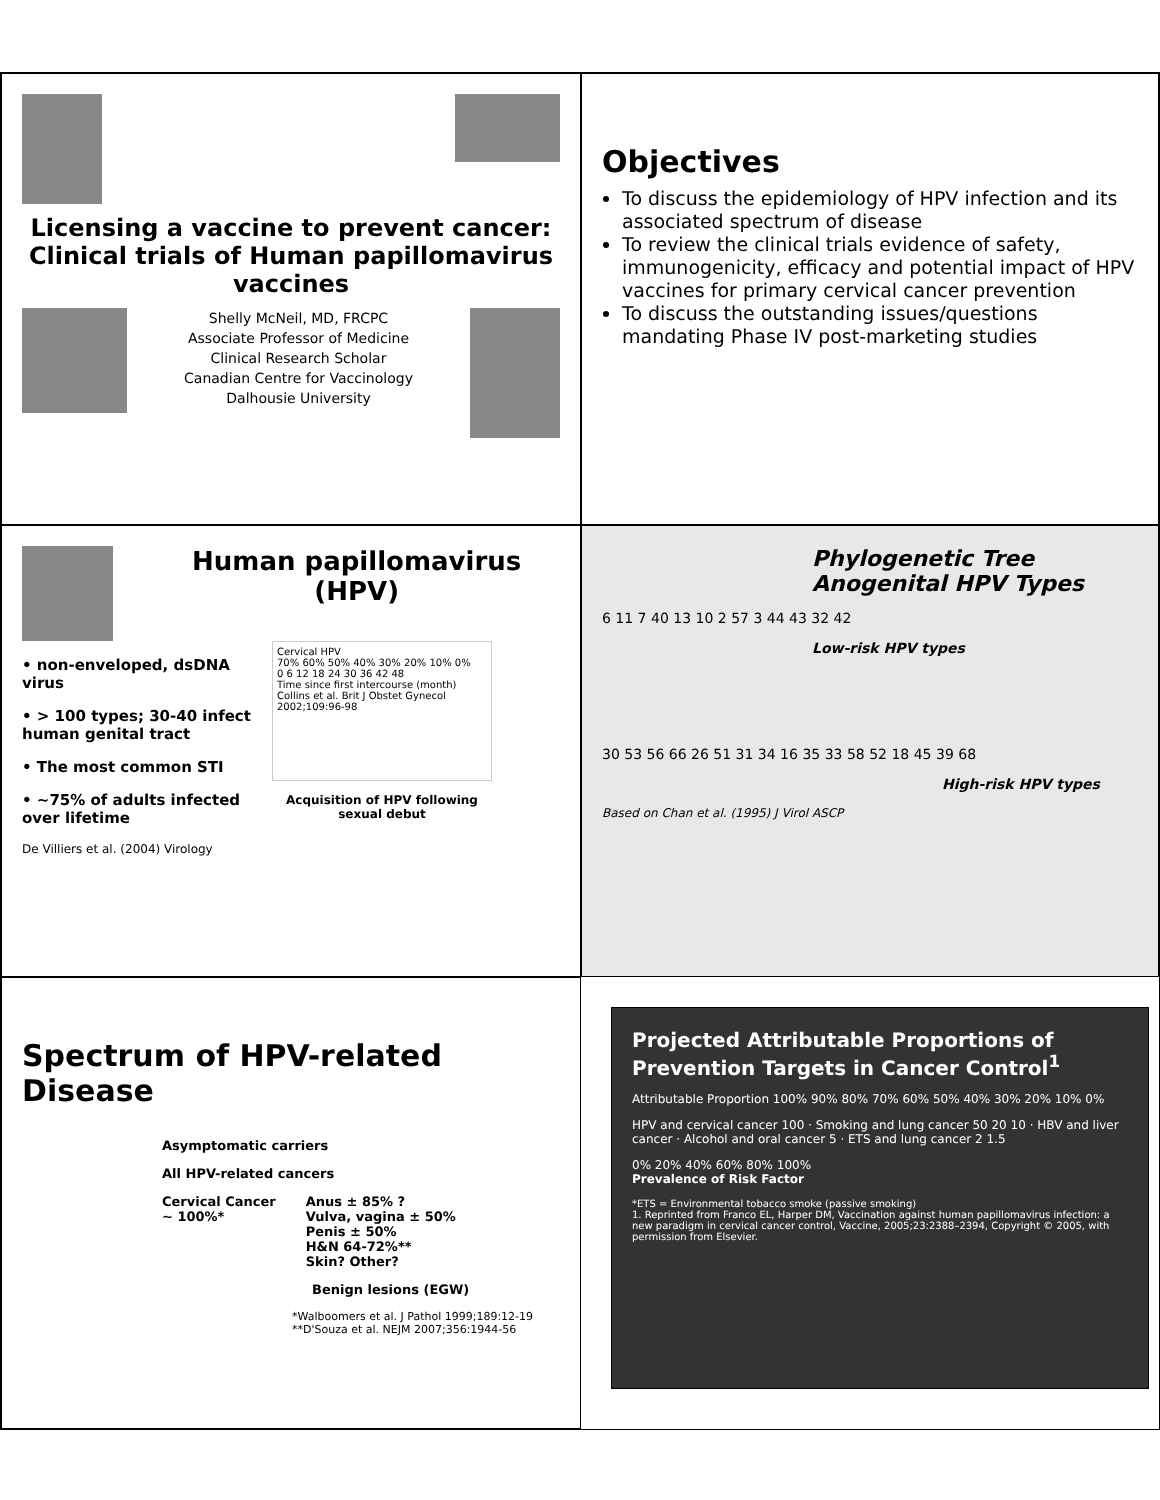Licensing a vaccine to prevent cancer: Clinical trials of Human papillomavirus vaccines
Shelly McNeil, MD, FRCPC
Associate Professor of Medicine
Clinical Research Scholar
Canadian Centre for Vaccinology
Dalhousie University
Objectives
To discuss the epidemiology of HPV infection and its associated spectrum of disease
To review the clinical trials evidence of safety, immunogenicity, efficacy and potential impact of HPV vaccines for primary cervical cancer prevention
To discuss the outstanding issues/questions mandating Phase IV post-marketing studies
Human papillomavirus (HPV)
• non-enveloped, dsDNA virus
• > 100 types; 30-40 infect human genital tract
• The most common STI
• ~75% of adults infected over lifetime
De Villiers et al. (2004) Virology
Cervical HPV
70% 60% 50% 40% 30% 20% 10% 0%
0 6 12 18 24 30 36 42 48
Time since first intercourse (month)
Collins et al. Brit J Obstet Gynecol 2002;109:96-98
Acquisition of HPV following sexual debut
Phylogenetic Tree Anogenital HPV Types
6 11 7 40 13 10 2 57 3 44 43 32 42
Low-risk HPV types
30 53 56 66 26 51 31 34 16 35 33 58 52 18 45 39 68
High-risk HPV types
Based on Chan et al. (1995) J Virol ASCP
Spectrum of HPV-related Disease
Asymptomatic carriers
All HPV-related cancers
Cervical Cancer
~ 100%*
Anus ± 85% ?
Vulva, vagina ± 50%
Penis ± 50%
H&N 64-72%**
Skin? Other?
Benign lesions (EGW)
*Walboomers et al. J Pathol 1999;189:12-19
**D'Souza et al. NEJM 2007;356:1944-56
Projected Attributable Proportions of Prevention Targets in Cancer Control<sup>1</sup>
Attributable Proportion 100% 90% 80% 70% 60% 50% 40% 30% 20% 10% 0%
HPV and cervical cancer 100 · Smoking and lung cancer 50 20 10 · HBV and liver cancer · Alcohol and oral cancer 5 · ETS and lung cancer 2 1.5
0% 20% 40% 60% 80% 100%
Prevalence of Risk Factor
*ETS = Environmental tobacco smoke (passive smoking)
1. Reprinted from Franco EL, Harper DM, Vaccination against human papillomavirus infection: a new paradigm in cervical cancer control, Vaccine, 2005;23:2388–2394, Copyright © 2005, with permission from Elsevier.